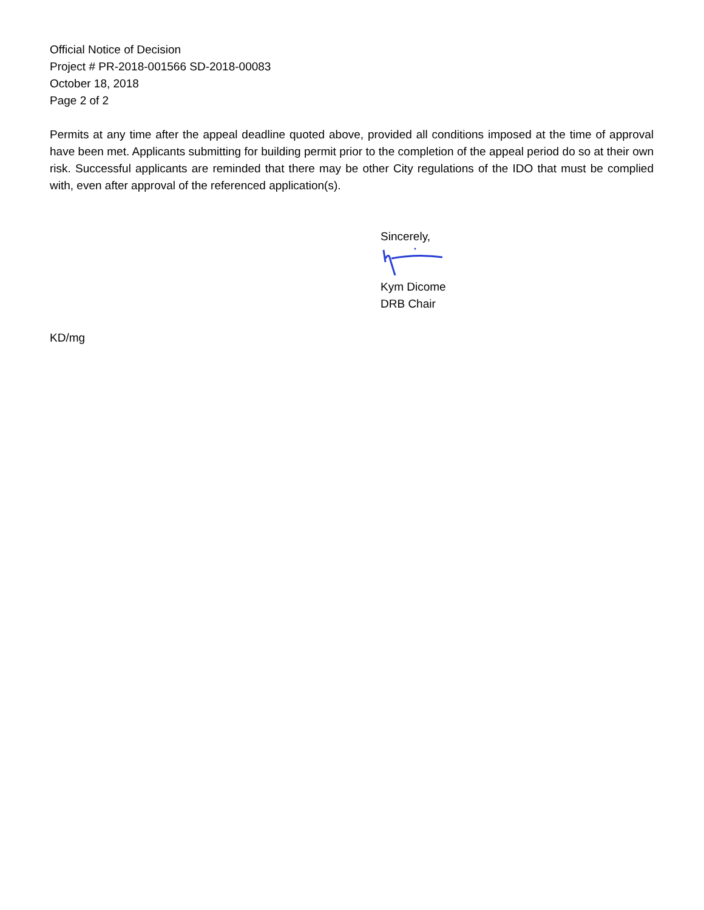Official Notice of Decision
Project # PR-2018-001566 SD-2018-00083
October 18, 2018
Page 2 of 2
Permits at any time after the appeal deadline quoted above, provided all conditions imposed at the time of approval have been met. Applicants submitting for building permit prior to the completion of the appeal period do so at their own risk. Successful applicants are reminded that there may be other City regulations of the IDO that must be complied with, even after approval of the referenced application(s).
Sincerely,
Kym Dicome
DRB Chair
KD/mg